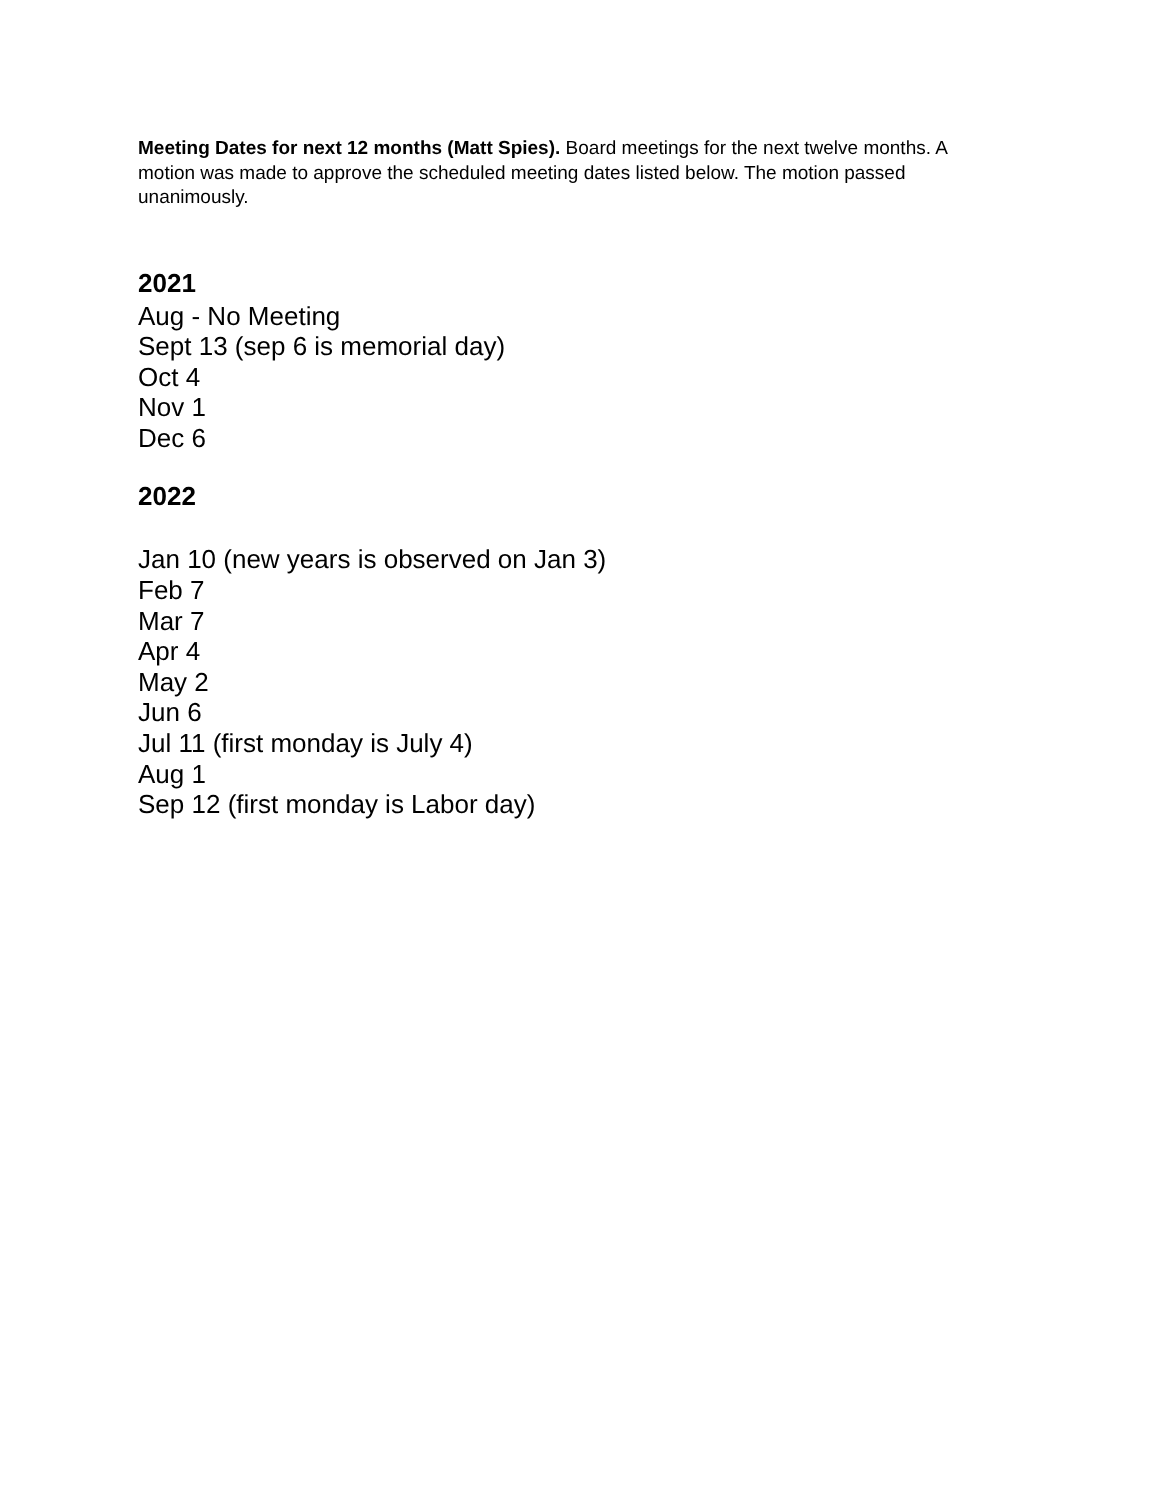Meeting Dates for next 12 months (Matt Spies). Board meetings for the next twelve months. A motion was made to approve the scheduled meeting dates listed below. The motion passed unanimously.
2021
Aug - No Meeting
Sept 13 (sep 6 is memorial day)
Oct 4
Nov 1
Dec 6
2022
Jan 10 (new years is observed on Jan 3)
Feb 7
Mar 7
Apr 4
May 2
Jun 6
Jul 11 (first monday is July 4)
Aug 1
Sep 12 (first monday is Labor day)